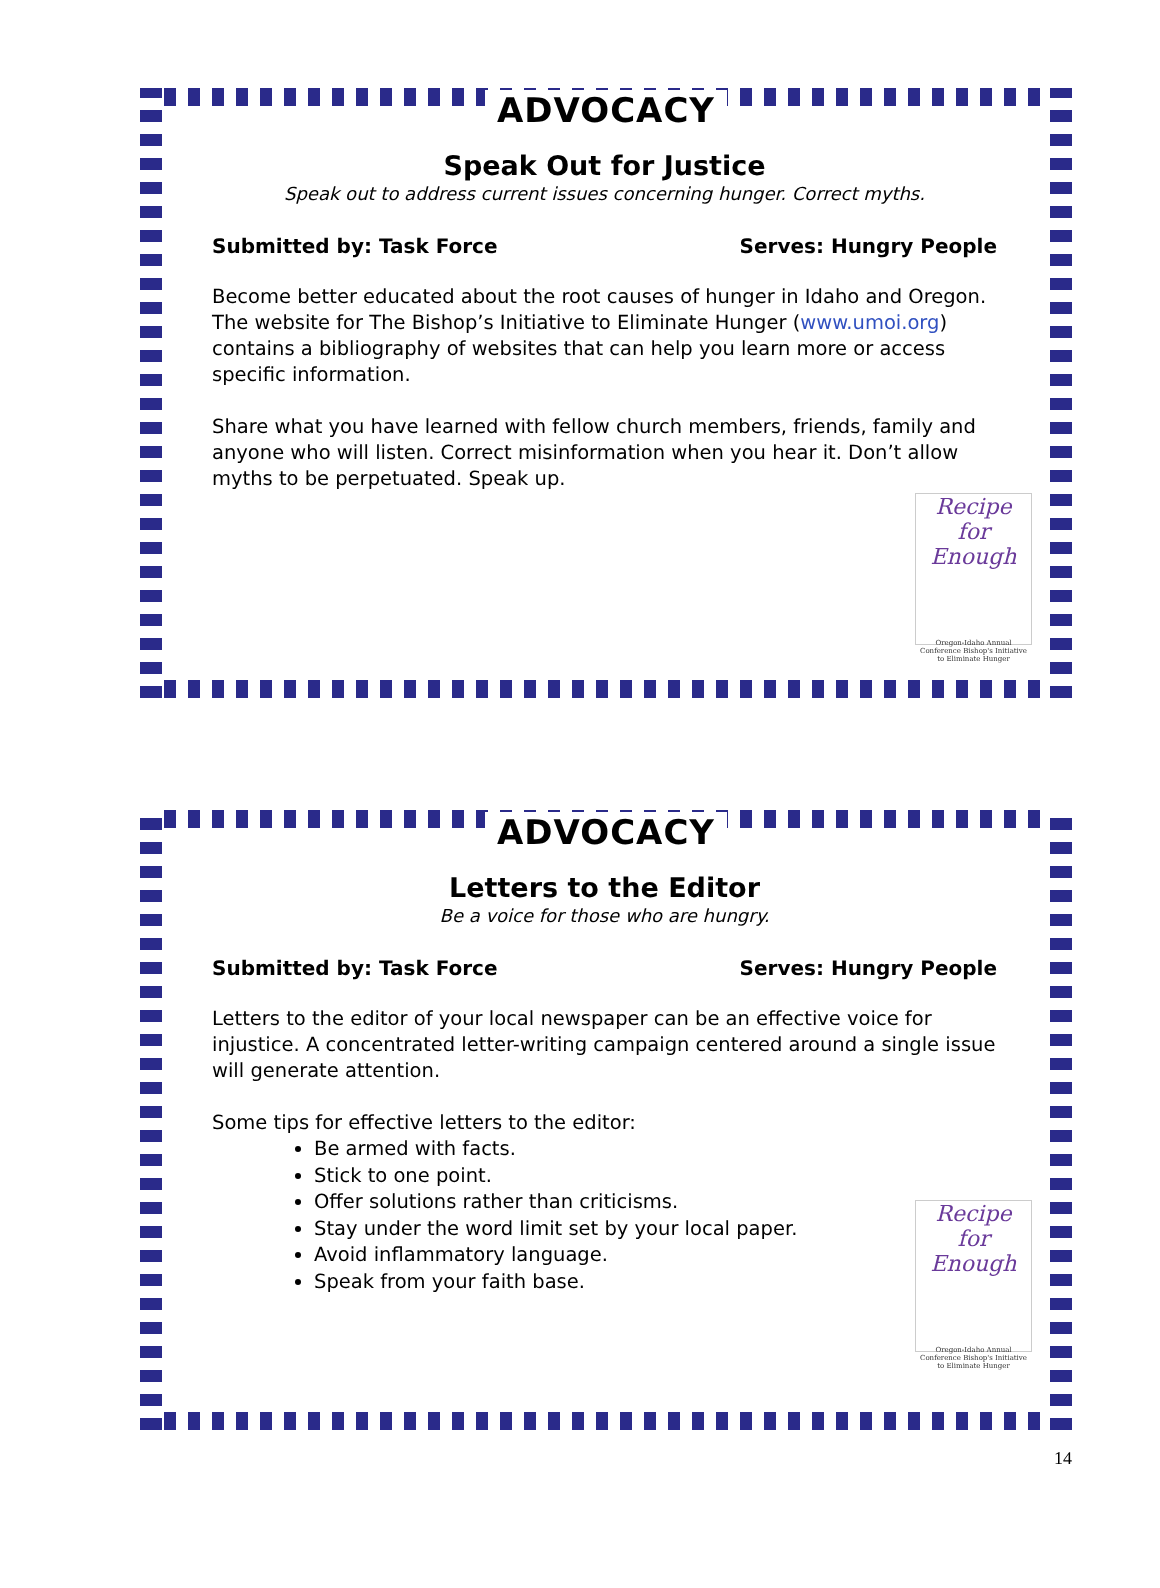ADVOCACY
Speak Out for Justice
Speak out to address current issues concerning hunger. Correct myths.
Submitted by: Task Force Serves: Hungry People
Become better educated about the root causes of hunger in Idaho and Oregon. The website for The Bishop’s Initiative to Eliminate Hunger (www.umoi.org) contains a bibliography of websites that can help you learn more or access specific information.
Share what you have learned with fellow church members, friends, family and anyone who will listen. Correct misinformation when you hear it. Don’t allow myths to be perpetuated. Speak up.
Recipe
for Enough
Oregon-Idaho Annual Conference Bishop's Initiative to Eliminate Hunger
ADVOCACY
Letters to the Editor
Be a voice for those who are hungry.
Submitted by: Task Force Serves: Hungry People
Letters to the editor of your local newspaper can be an effective voice for injustice. A concentrated letter-writing campaign centered around a single issue will generate attention.
Some tips for effective letters to the editor:
Be armed with facts.
Stick to one point.
Offer solutions rather than criticisms.
Stay under the word limit set by your local paper.
Avoid inflammatory language.
Speak from your faith base.
Recipe
for Enough
Oregon-Idaho Annual Conference Bishop's Initiative to Eliminate Hunger
14